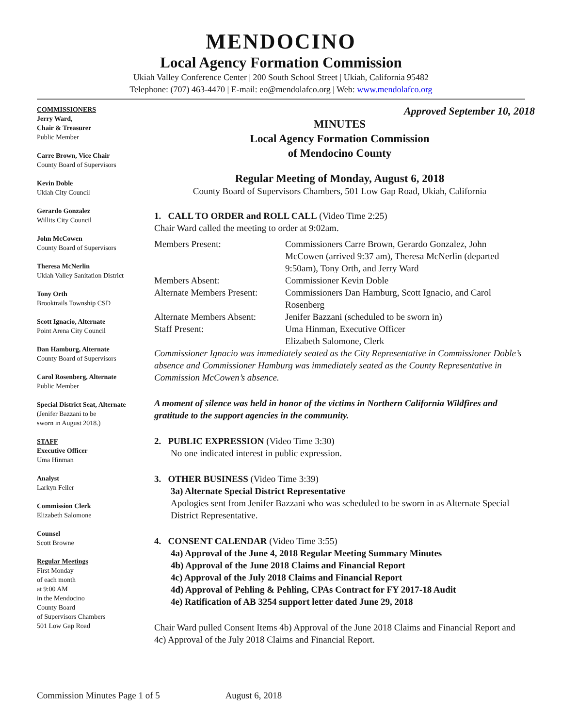MENDOCINO
Local Agency Formation Commission
Ukiah Valley Conference Center | 200 South School Street | Ukiah, California 95482
Telephone: (707) 463-4470 | E-mail: eo@mendolafco.org | Web: www.mendolafco.org
COMMISSIONERS
Jerry Ward,
Chair & Treasurer
Public Member
Carre Brown, Vice Chair
County Board of Supervisors
Kevin Doble
Ukiah City Council
Gerardo Gonzalez
Willits City Council
John McCowen
County Board of Supervisors
Theresa McNerlin
Ukiah Valley Sanitation District
Tony Orth
Brooktrails Township CSD
Scott Ignacio, Alternate
Point Arena City Council
Dan Hamburg, Alternate
County Board of Supervisors
Carol Rosenberg, Alternate
Public Member
Special District Seat, Alternate
(Jenifer Bazzani to be
sworn in August 2018.)
STAFF
Executive Officer
Uma Hinman
Analyst
Larkyn Feiler
Commission Clerk
Elizabeth Salomone
Counsel
Scott Browne
Regular Meetings
First Monday
of each month
at 9:00 AM
in the Mendocino
County Board
of Supervisors Chambers
501 Low Gap Road
Approved September 10, 2018
MINUTES
Local Agency Formation Commission
of Mendocino County
Regular Meeting of Monday, August 6, 2018
County Board of Supervisors Chambers, 501 Low Gap Road, Ukiah, California
1. CALL TO ORDER and ROLL CALL (Video Time 2:25)
Chair Ward called the meeting to order at 9:02am.
| Members Present: | Commissioners Carre Brown, Gerardo Gonzalez, John McCowen (arrived 9:37 am), Theresa McNerlin (departed 9:50am), Tony Orth, and Jerry Ward |
| Members Absent: | Commissioner Kevin Doble |
| Alternate Members Present: | Commissioners Dan Hamburg, Scott Ignacio, and Carol Rosenberg |
| Alternate Members Absent: | Jenifer Bazzani (scheduled to be sworn in) |
| Staff Present: | Uma Hinman, Executive Officer Elizabeth Salomone, Clerk |
Commissioner Ignacio was immediately seated as the City Representative in Commissioner Doble’s absence and Commissioner Hamburg was immediately seated as the County Representative in Commission McCowen’s absence.
A moment of silence was held in honor of the victims in Northern California Wildfires and gratitude to the support agencies in the community.
2. PUBLIC EXPRESSION (Video Time 3:30)
No one indicated interest in public expression.
3. OTHER BUSINESS (Video Time 3:39)
3a) Alternate Special District Representative
Apologies sent from Jenifer Bazzani who was scheduled to be sworn in as Alternate Special District Representative.
4. CONSENT CALENDAR (Video Time 3:55)
4a) Approval of the June 4, 2018 Regular Meeting Summary Minutes
4b) Approval of the June 2018 Claims and Financial Report
4c) Approval of the July 2018 Claims and Financial Report
4d) Approval of Pehling & Pehling, CPAs Contract for FY 2017-18 Audit
4e) Ratification of AB 3254 support letter dated June 29, 2018
Chair Ward pulled Consent Items 4b) Approval of the June 2018 Claims and Financial Report and 4c) Approval of the July 2018 Claims and Financial Report.
Commission Minutes Page 1 of 5 August 6, 2018